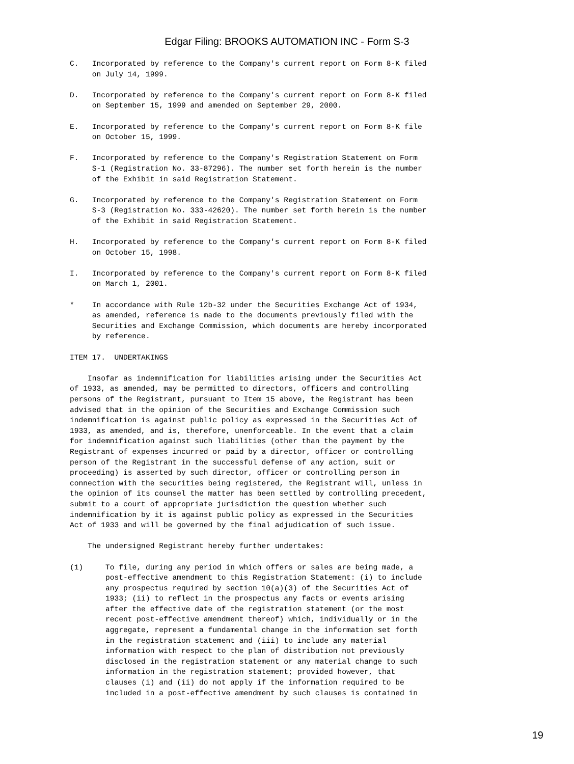Edgar Filing: BROOKS AUTOMATION INC - Form S-3
C.   Incorporated by reference to the Company's current report on Form 8-K filed
     on July 14, 1999.
D.   Incorporated by reference to the Company's current report on Form 8-K filed
     on September 15, 1999 and amended on September 29, 2000.
E.   Incorporated by reference to the Company's current report on Form 8-K file
     on October 15, 1999.
F.   Incorporated by reference to the Company's Registration Statement on Form
     S-1 (Registration No. 33-87296). The number set forth herein is the number
     of the Exhibit in said Registration Statement.
G.   Incorporated by reference to the Company's Registration Statement on Form
     S-3 (Registration No. 333-42620). The number set forth herein is the number
     of the Exhibit in said Registration Statement.
H.   Incorporated by reference to the Company's current report on Form 8-K filed
     on October 15, 1998.
I.   Incorporated by reference to the Company's current report on Form 8-K filed
     on March 1, 2001.
*    In accordance with Rule 12b-32 under the Securities Exchange Act of 1934,
     as amended, reference is made to the documents previously filed with the
     Securities and Exchange Commission, which documents are hereby incorporated
     by reference.
ITEM 17.  UNDERTAKINGS
    Insofar as indemnification for liabilities arising under the Securities Act
of 1933, as amended, may be permitted to directors, officers and controlling
persons of the Registrant, pursuant to Item 15 above, the Registrant has been
advised that in the opinion of the Securities and Exchange Commission such
indemnification is against public policy as expressed in the Securities Act of
1933, as amended, and is, therefore, unenforceable. In the event that a claim
for indemnification against such liabilities (other than the payment by the
Registrant of expenses incurred or paid by a director, officer or controlling
person of the Registrant in the successful defense of any action, suit or
proceeding) is asserted by such director, officer or controlling person in
connection with the securities being registered, the Registrant will, unless in
the opinion of its counsel the matter has been settled by controlling precedent,
submit to a court of appropriate jurisdiction the question whether such
indemnification by it is against public policy as expressed in the Securities
Act of 1933 and will be governed by the final adjudication of such issue.
    The undersigned Registrant hereby further undertakes:
(1)     To file, during any period in which offers or sales are being made, a
        post-effective amendment to this Registration Statement: (i) to include
        any prospectus required by section 10(a)(3) of the Securities Act of
        1933; (ii) to reflect in the prospectus any facts or events arising
        after the effective date of the registration statement (or the most
        recent post-effective amendment thereof) which, individually or in the
        aggregate, represent a fundamental change in the information set forth
        in the registration statement and (iii) to include any material
        information with respect to the plan of distribution not previously
        disclosed in the registration statement or any material change to such
        information in the registration statement; provided however, that
        clauses (i) and (ii) do not apply if the information required to be
        included in a post-effective amendment by such clauses is contained in
19